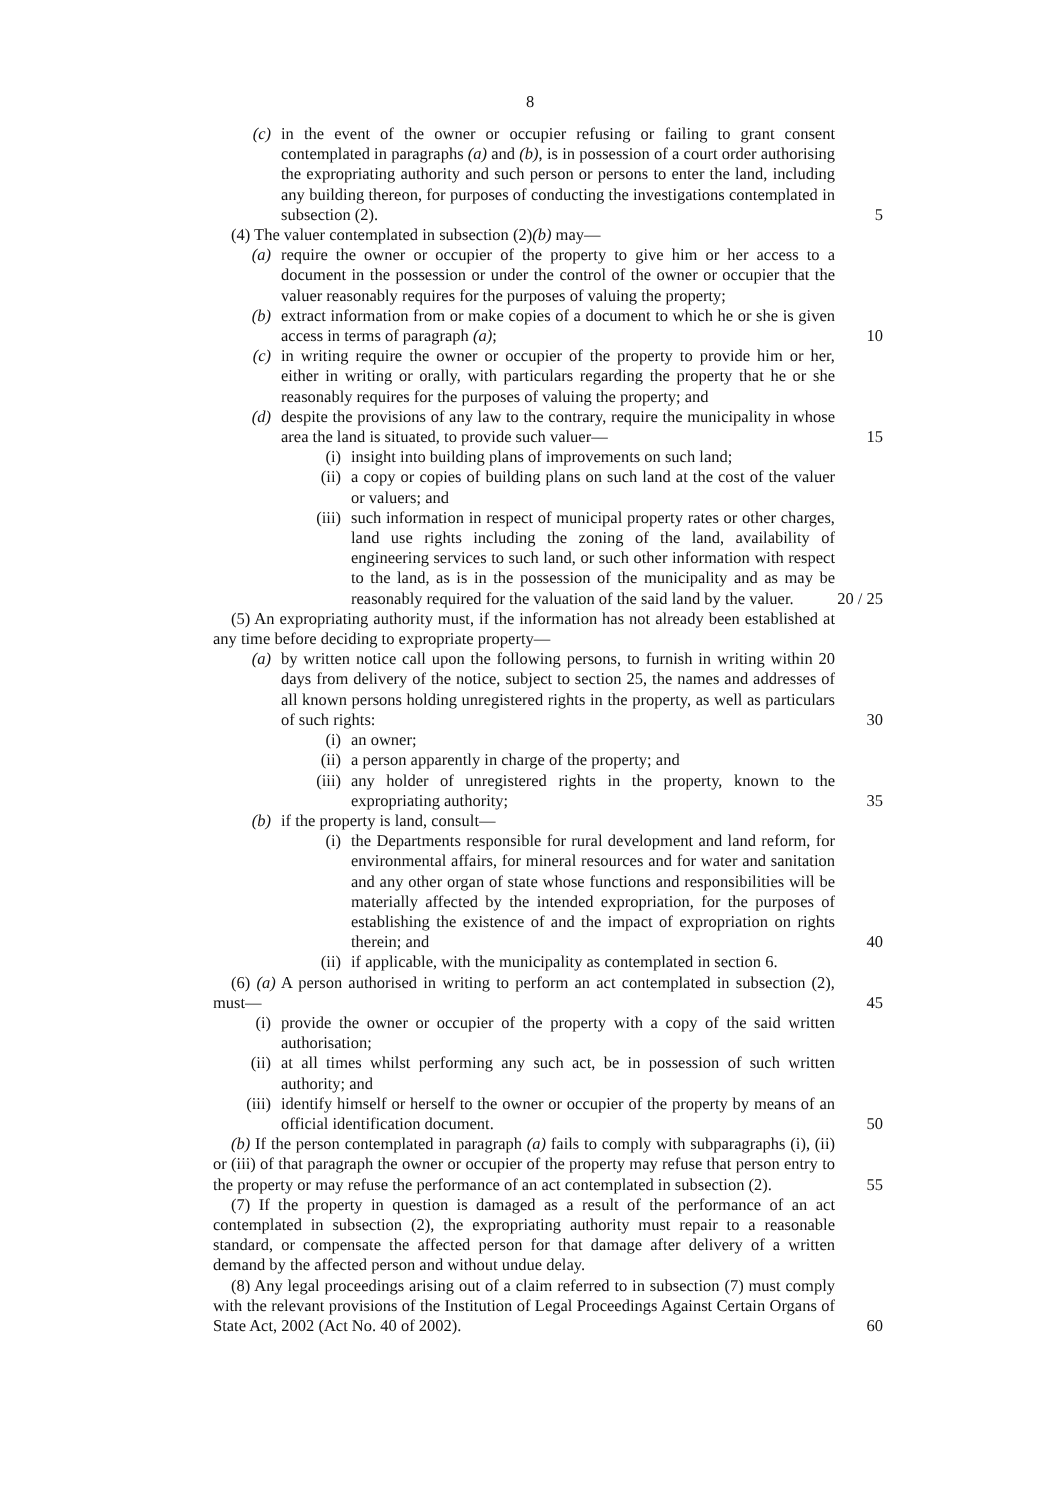8
(c) in the event of the owner or occupier refusing or failing to grant consent contemplated in paragraphs (a) and (b), is in possession of a court order authorising the expropriating authority and such person or persons to enter the land, including any building thereon, for purposes of conducting the investigations contemplated in subsection (2). 5
(4) The valuer contemplated in subsection (2)(b) may—
(a) require the owner or occupier of the property to give him or her access to a document in the possession or under the control of the owner or occupier that the valuer reasonably requires for the purposes of valuing the property;
(b) extract information from or make copies of a document to which he or she is given access in terms of paragraph (a); 10
(c) in writing require the owner or occupier of the property to provide him or her, either in writing or orally, with particulars regarding the property that he or she reasonably requires for the purposes of valuing the property; and
(d) despite the provisions of any law to the contrary, require the municipality in whose area the land is situated, to provide such valuer— 15
(i) insight into building plans of improvements on such land;
(ii) a copy or copies of building plans on such land at the cost of the valuer or valuers; and
(iii) such information in respect of municipal property rates or other charges, land use rights including the zoning of the land, availability of engineering services to such land, or such other information with respect to the land, as is in the possession of the municipality and as may be reasonably required for the valuation of the said land by the valuer. 20 / 25
(5) An expropriating authority must, if the information has not already been established at any time before deciding to expropriate property—
(a) by written notice call upon the following persons, to furnish in writing within 20 days from delivery of the notice, subject to section 25, the names and addresses of all known persons holding unregistered rights in the property, as well as particulars of such rights: 30
(i) an owner;
(ii) a person apparently in charge of the property; and
(iii) any holder of unregistered rights in the property, known to the expropriating authority; 35
(b) if the property is land, consult—
(i) the Departments responsible for rural development and land reform, for environmental affairs, for mineral resources and for water and sanitation and any other organ of state whose functions and responsibilities will be materially affected by the intended expropriation, for the purposes of establishing the existence of and the impact of expropriation on rights therein; and 40
(ii) if applicable, with the municipality as contemplated in section 6.
(6) (a) A person authorised in writing to perform an act contemplated in subsection (2), must— 45
(i) provide the owner or occupier of the property with a copy of the said written authorisation;
(ii) at all times whilst performing any such act, be in possession of such written authority; and
(iii) identify himself or herself to the owner or occupier of the property by means of an official identification document. 50
(b) If the person contemplated in paragraph (a) fails to comply with subparagraphs (i), (ii) or (iii) of that paragraph the owner or occupier of the property may refuse that person entry to the property or may refuse the performance of an act contemplated in subsection (2). 55
(7) If the property in question is damaged as a result of the performance of an act contemplated in subsection (2), the expropriating authority must repair to a reasonable standard, or compensate the affected person for that damage after delivery of a written demand by the affected person and without undue delay.
(8) Any legal proceedings arising out of a claim referred to in subsection (7) must comply with the relevant provisions of the Institution of Legal Proceedings Against Certain Organs of State Act, 2002 (Act No. 40 of 2002). 60